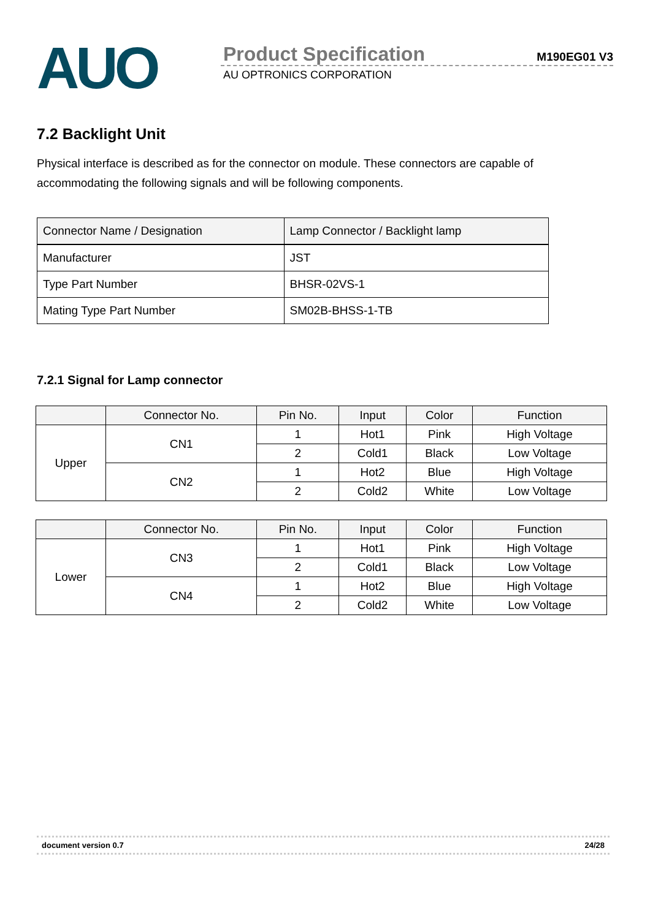AUO
Product Specification M190EG01 V3
AU OPTRONICS CORPORATION
7.2 Backlight Unit
Physical interface is described as for the connector on module. These connectors are capable of accommodating the following signals and will be following components.
| Connector Name / Designation | Lamp Connector / Backlight lamp |
| Manufacturer | JST |
| Type Part Number | BHSR-02VS-1 |
| Mating Type Part Number | SM02B-BHSS-1-TB |
7.2.1 Signal for Lamp connector
| | Connector No. | Pin No. | Input | Color | Function |
| --- | --- | --- | --- | --- | --- |
| Upper | CN1 | 1 | Hot1 | Pink | High Voltage |
| | | 2 | Cold1 | Black | Low Voltage |
| | CN2 | 1 | Hot2 | Blue | High Voltage |
| | | 2 | Cold2 | White | Low Voltage |
| | Connector No. | Pin No. | Input | Color | Function |
| --- | --- | --- | --- | --- | --- |
| Lower | CN3 | 1 | Hot1 | Pink | High Voltage |
| | | 2 | Cold1 | Black | Low Voltage |
| | CN4 | 1 | Hot2 | Blue | High Voltage |
| | | 2 | Cold2 | White | Low Voltage |
document version 0.7 24/28